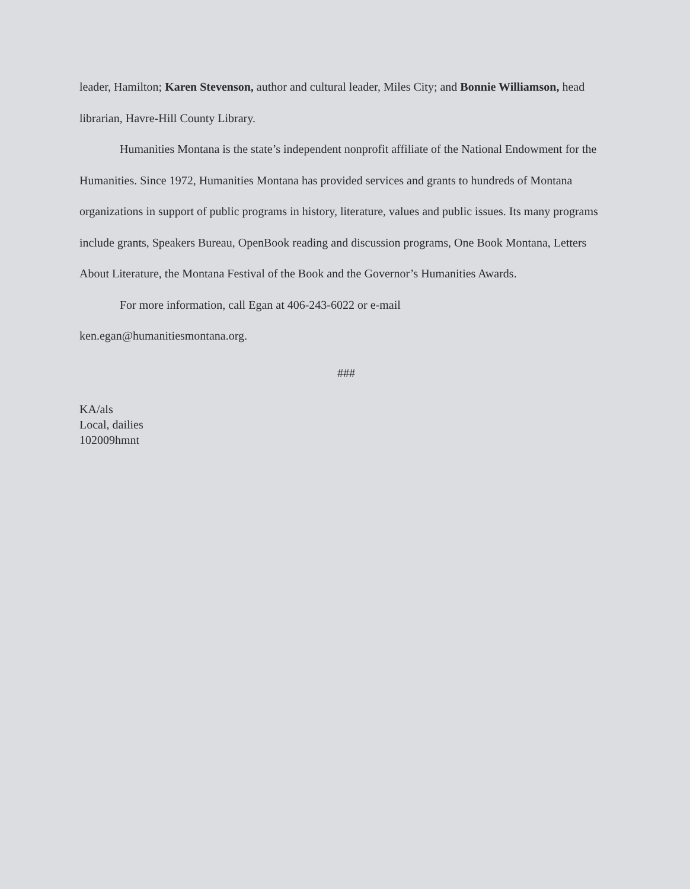leader, Hamilton; Karen Stevenson, author and cultural leader, Miles City; and Bonnie Williamson, head librarian, Havre-Hill County Library.
Humanities Montana is the state’s independent nonprofit affiliate of the National Endowment for the Humanities. Since 1972, Humanities Montana has provided services and grants to hundreds of Montana organizations in support of public programs in history, literature, values and public issues. Its many programs include grants, Speakers Bureau, OpenBook reading and discussion programs, One Book Montana, Letters About Literature, the Montana Festival of the Book and the Governor’s Humanities Awards.
For more information, call Egan at 406-243-6022 or e-mail
ken.egan@humanitiesmontana.org.
###
KA/als
Local, dailies
102009hmnt